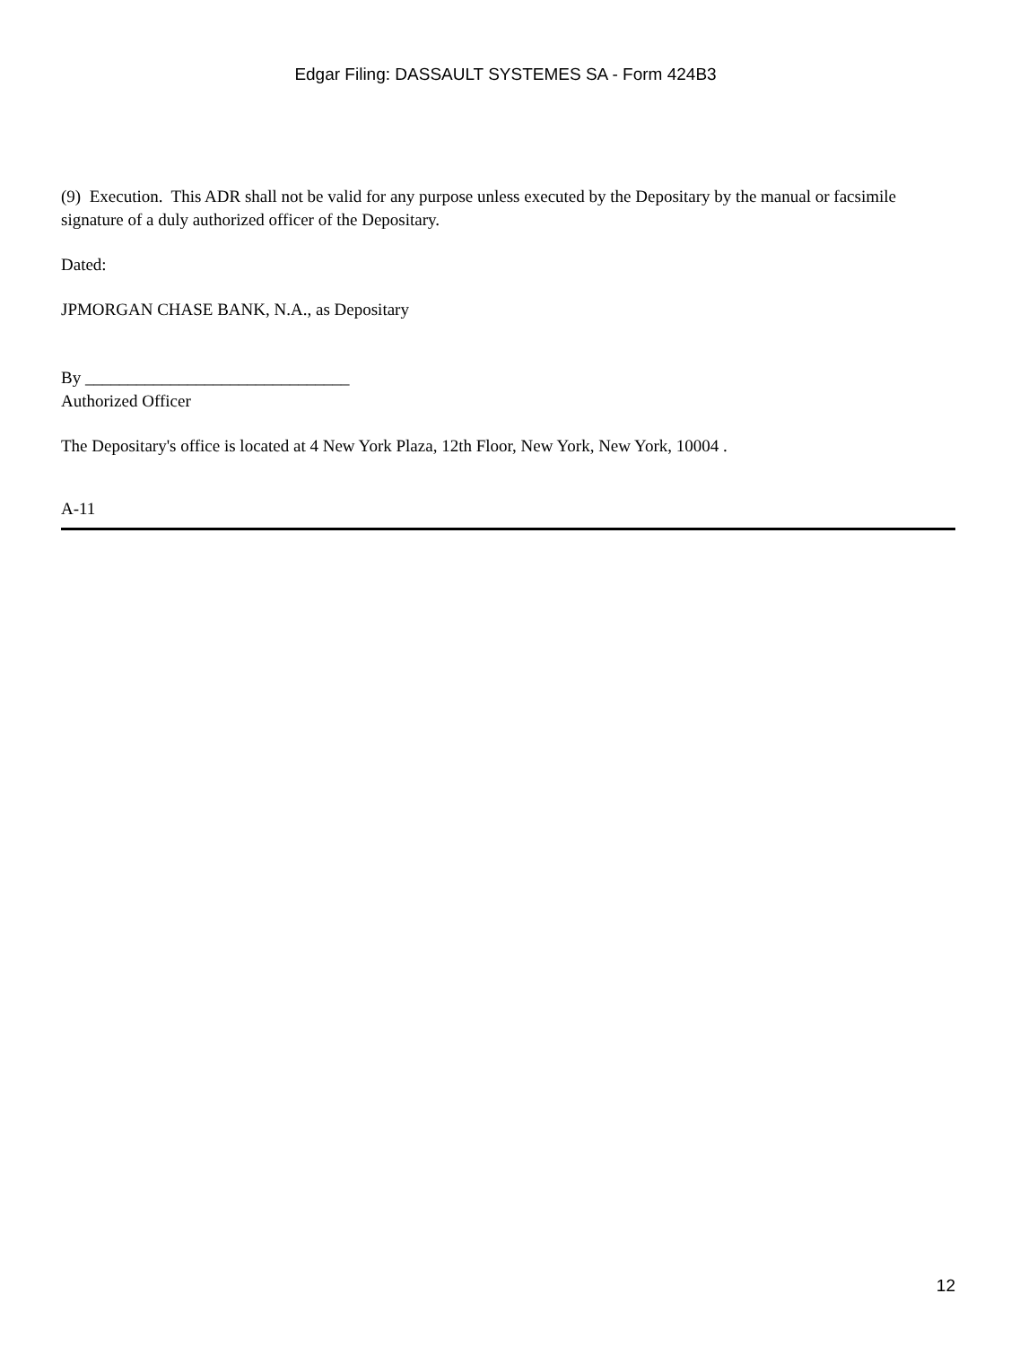Edgar Filing: DASSAULT SYSTEMES SA - Form 424B3
(9) Execution. This ADR shall not be valid for any purpose unless executed by the Depositary by the manual or facsimile signature of a duly authorized officer of the Depositary.
Dated:
JPMORGAN CHASE BANK, N.A., as Depositary
By _______________________________
Authorized Officer
The Depositary's office is located at 4 New York Plaza, 12th Floor, New York, New York, 10004 .
A-11
12